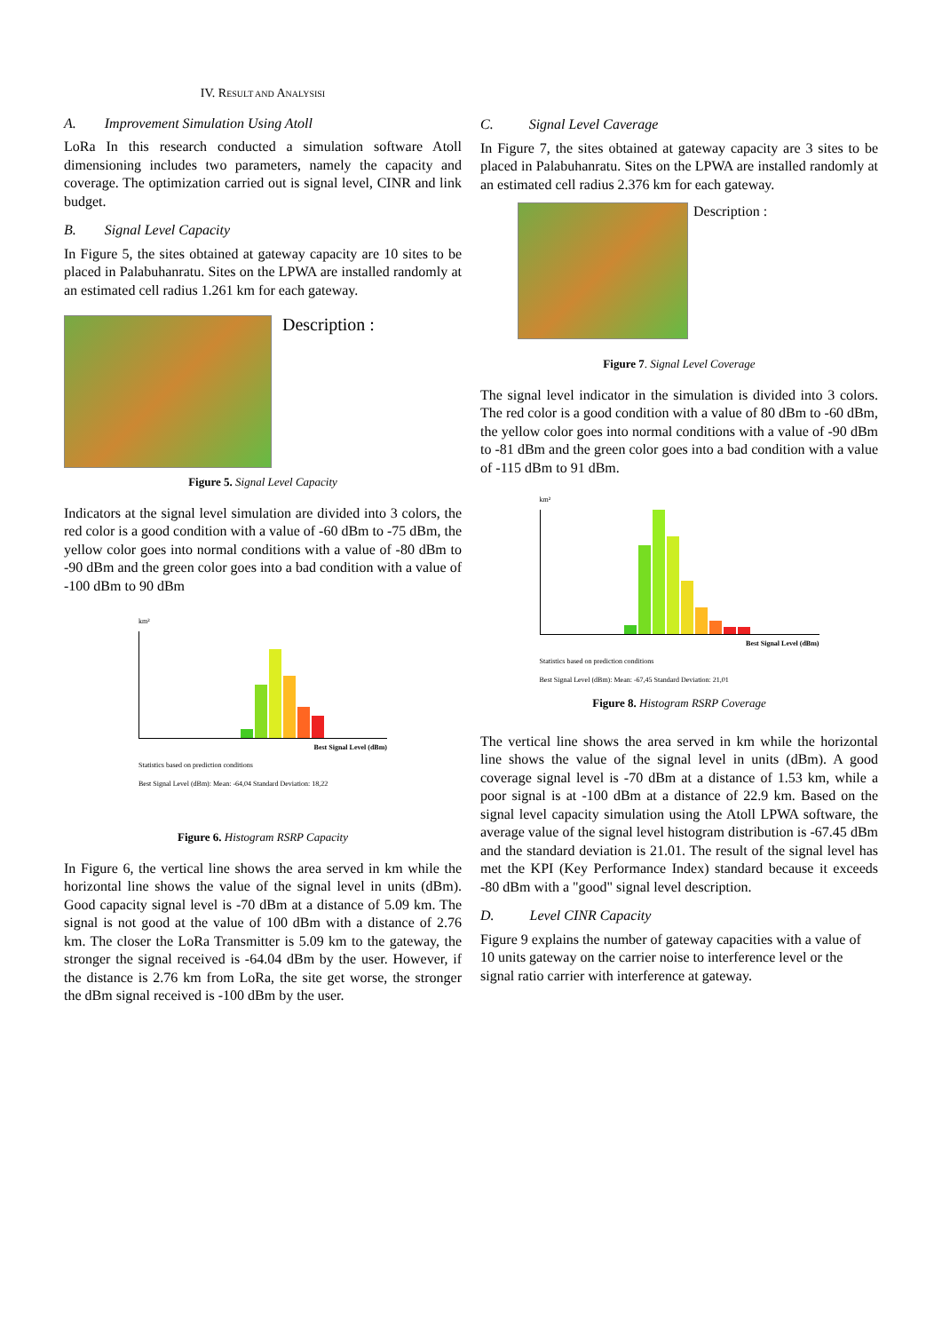IV. RESULT AND ANALYSISI
A. Improvement Simulation Using Atoll
LoRa In this research conducted a simulation software Atoll dimensioning includes two parameters, namely the capacity and coverage. The optimization carried out is signal level, CINR and link budget.
B. Signal Level Capacity
In Figure 5, the sites obtained at gateway capacity are 10 sites to be placed in Palabuhanratu. Sites on the LPWA are installed randomly at an estimated cell radius 1.261 km for each gateway.
Description :
Figure 5. Signal Level Capacity
Indicators at the signal level simulation are divided into 3 colors, the red color is a good condition with a value of -60 dBm to -75 dBm, the yellow color goes into normal conditions with a value of -80 dBm to -90 dBm and the green color goes into a bad condition with a value of -100 dBm to 90 dBm
km²
Best Signal Level (dBm)
Statistics based on prediction conditions
Best Signal Level (dBm): Mean: -64,04 Standard Deviation: 18,22
Figure 6. Histogram RSRP Capacity
In Figure 6, the vertical line shows the area served in km while the horizontal line shows the value of the signal level in units (dBm). Good capacity signal level is -70 dBm at a distance of 5.09 km. The signal is not good at the value of 100 dBm with a distance of 2.76 km. The closer the LoRa Transmitter is 5.09 km to the gateway, the stronger the signal received is -64.04 dBm by the user. However, if the distance is 2.76 km from LoRa, the site get worse, the stronger the dBm signal received is -100 dBm by the user.
C. Signal Level Caverage
In Figure 7, the sites obtained at gateway capacity are 3 sites to be placed in Palabuhanratu. Sites on the LPWA are installed randomly at an estimated cell radius 2.376 km for each gateway.
Description :
Figure 7. Signal Level Coverage
The signal level indicator in the simulation is divided into 3 colors. The red color is a good condition with a value of 80 dBm to -60 dBm, the yellow color goes into normal conditions with a value of -90 dBm to -81 dBm and the green color goes into a bad condition with a value of -115 dBm to 91 dBm.
km²
Best Signal Level (dBm)
Statistics based on prediction conditions
Best Signal Level (dBm): Mean: -67,45 Standard Deviation: 21,01
Figure 8. Histogram RSRP Coverage
The vertical line shows the area served in km while the horizontal line shows the value of the signal level in units (dBm). A good coverage signal level is -70 dBm at a distance of 1.53 km, while a poor signal is at -100 dBm at a distance of 22.9 km. Based on the signal level capacity simulation using the Atoll LPWA software, the average value of the signal level histogram distribution is -67.45 dBm and the standard deviation is 21.01. The result of the signal level has met the KPI (Key Performance Index) standard because it exceeds -80 dBm with a "good" signal level description.
D. Level CINR Capacity
Figure 9 explains the number of gateway capacities with a value of 10 units gateway on the carrier noise to interference level or the signal ratio carrier with interference at gateway.